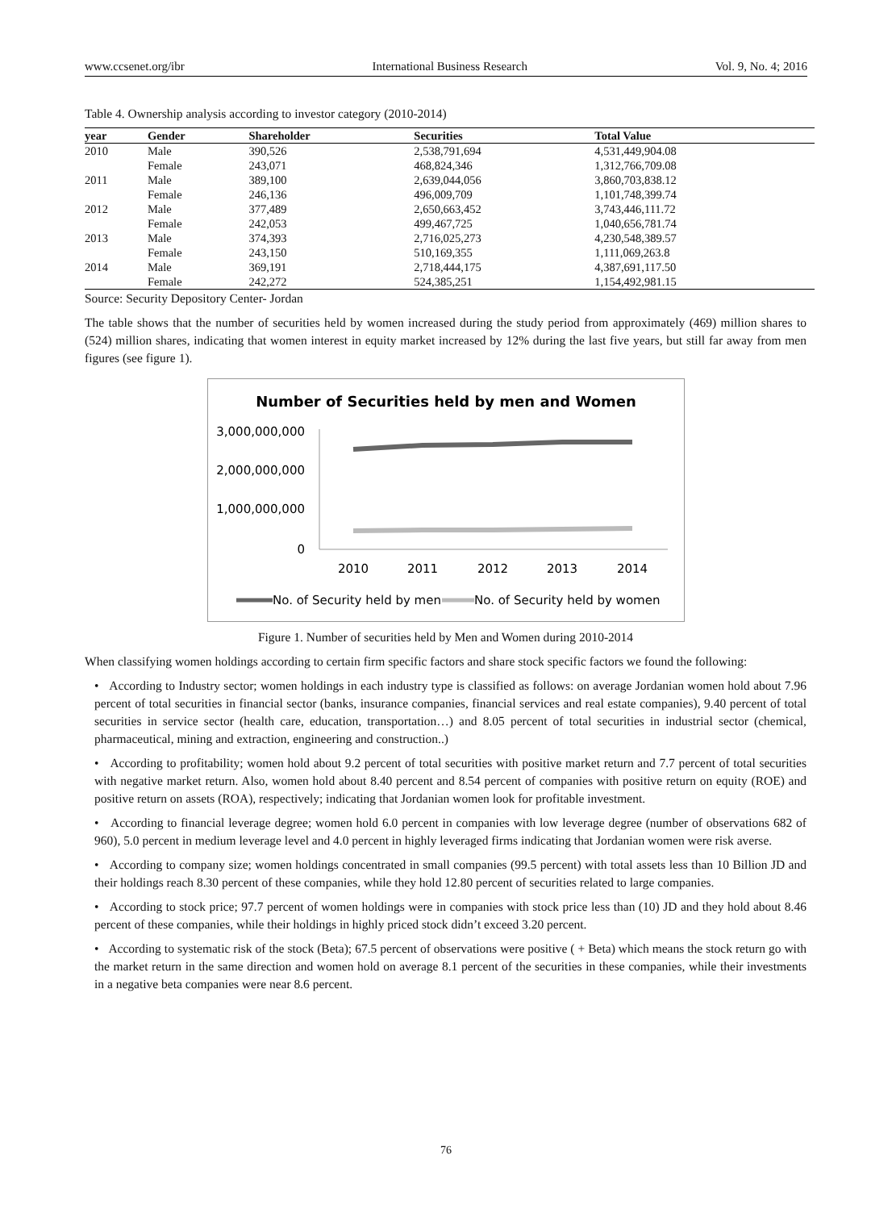www.ccsenet.org/ibr International Business Research Vol. 9, No. 4; 2016
Table 4. Ownership analysis according to investor category (2010-2014)
| year | Gender | Shareholder | Securities | Total Value |
| --- | --- | --- | --- | --- |
| 2010 | Male | 390,526 | 2,538,791,694 | 4,531,449,904.08 |
| | Female | 243,071 | 468,824,346 | 1,312,766,709.08 |
| 2011 | Male | 389,100 | 2,639,044,056 | 3,860,703,838.12 |
| | Female | 246,136 | 496,009,709 | 1,101,748,399.74 |
| 2012 | Male | 377,489 | 2,650,663,452 | 3,743,446,111.72 |
| | Female | 242,053 | 499,467,725 | 1,040,656,781.74 |
| 2013 | Male | 374,393 | 2,716,025,273 | 4,230,548,389.57 |
| | Female | 243,150 | 510,169,355 | 1,111,069,263.8 |
| 2014 | Male | 369,191 | 2,718,444,175 | 4,387,691,117.50 |
| | Female | 242,272 | 524,385,251 | 1,154,492,981.15 |
Source: Security Depository Center- Jordan
The table shows that the number of securities held by women increased during the study period from approximately (469) million shares to (524) million shares, indicating that women interest in equity market increased by 12% during the last five years, but still far away from men figures (see figure 1).
Number of Securities held by men and Women
3,000,000,000
2,000,000,000
1,000,000,000
0
2010
2011
2012
2013
2014
No. of Security held by men
No. of Security held by women
Figure 1. Number of securities held by Men and Women during 2010-2014
When classifying women holdings according to certain firm specific factors and share stock specific factors we found the following:
• According to Industry sector; women holdings in each industry type is classified as follows: on average Jordanian women hold about 7.96 percent of total securities in financial sector (banks, insurance companies, financial services and real estate companies), 9.40 percent of total securities in service sector (health care, education, transportation…) and 8.05 percent of total securities in industrial sector (chemical, pharmaceutical, mining and extraction, engineering and construction..)
• According to profitability; women hold about 9.2 percent of total securities with positive market return and 7.7 percent of total securities with negative market return. Also, women hold about 8.40 percent and 8.54 percent of companies with positive return on equity (ROE) and positive return on assets (ROA), respectively; indicating that Jordanian women look for profitable investment.
• According to financial leverage degree; women hold 6.0 percent in companies with low leverage degree (number of observations 682 of 960), 5.0 percent in medium leverage level and 4.0 percent in highly leveraged firms indicating that Jordanian women were risk averse.
• According to company size; women holdings concentrated in small companies (99.5 percent) with total assets less than 10 Billion JD and their holdings reach 8.30 percent of these companies, while they hold 12.80 percent of securities related to large companies.
• According to stock price; 97.7 percent of women holdings were in companies with stock price less than (10) JD and they hold about 8.46 percent of these companies, while their holdings in highly priced stock didn’t exceed 3.20 percent.
• According to systematic risk of the stock (Beta); 67.5 percent of observations were positive ( + Beta) which means the stock return go with the market return in the same direction and women hold on average 8.1 percent of the securities in these companies, while their investments in a negative beta companies were near 8.6 percent.
76